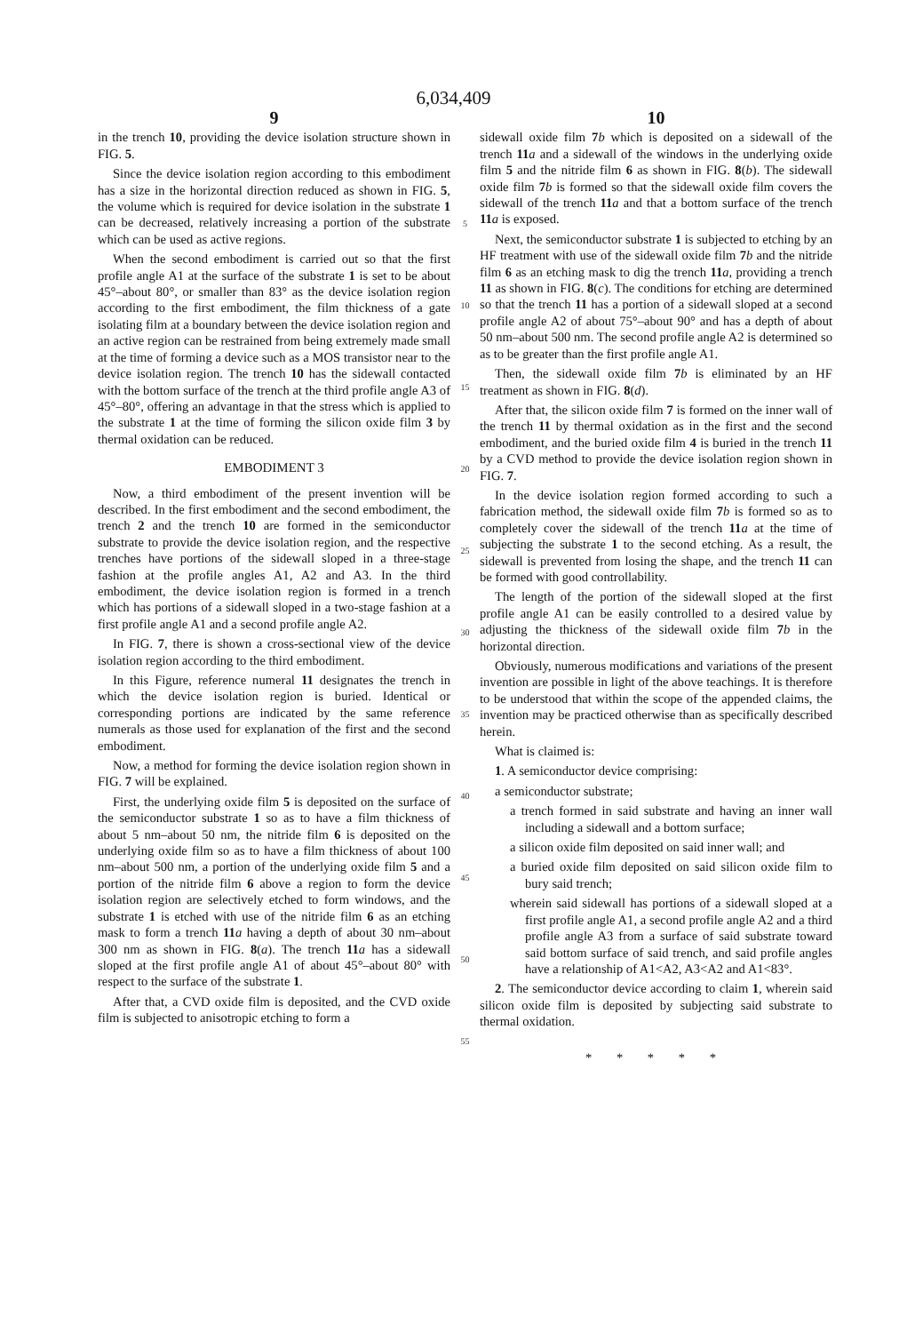6,034,409
9
in the trench 10, providing the device isolation structure shown in FIG. 5.
Since the device isolation region according to this embodiment has a size in the horizontal direction reduced as shown in FIG. 5, the volume which is required for device isolation in the substrate 1 can be decreased, relatively increasing a portion of the substrate which can be used as active regions.
When the second embodiment is carried out so that the first profile angle A1 at the surface of the substrate 1 is set to be about 45°–about 80°, or smaller than 83° as the device isolation region according to the first embodiment, the film thickness of a gate isolating film at a boundary between the device isolation region and an active region can be restrained from being extremely made small at the time of forming a device such as a MOS transistor near to the device isolation region. The trench 10 has the sidewall contacted with the bottom surface of the trench at the third profile angle A3 of 45°–80°, offering an advantage in that the stress which is applied to the substrate 1 at the time of forming the silicon oxide film 3 by thermal oxidation can be reduced.
EMBODIMENT 3
Now, a third embodiment of the present invention will be described. In the first embodiment and the second embodiment, the trench 2 and the trench 10 are formed in the semiconductor substrate to provide the device isolation region, and the respective trenches have portions of the sidewall sloped in a three-stage fashion at the profile angles A1, A2 and A3. In the third embodiment, the device isolation region is formed in a trench which has portions of a sidewall sloped in a two-stage fashion at a first profile angle A1 and a second profile angle A2.
In FIG. 7, there is shown a cross-sectional view of the device isolation region according to the third embodiment.
In this Figure, reference numeral 11 designates the trench in which the device isolation region is buried. Identical or corresponding portions are indicated by the same reference numerals as those used for explanation of the first and the second embodiment.
Now, a method for forming the device isolation region shown in FIG. 7 will be explained.
First, the underlying oxide film 5 is deposited on the surface of the semiconductor substrate 1 so as to have a film thickness of about 5 nm–about 50 nm, the nitride film 6 is deposited on the underlying oxide film so as to have a film thickness of about 100 nm–about 500 nm, a portion of the underlying oxide film 5 and a portion of the nitride film 6 above a region to form the device isolation region are selectively etched to form windows, and the substrate 1 is etched with use of the nitride film 6 as an etching mask to form a trench 11 a having a depth of about 30 nm–about 300 nm as shown in FIG. 8(a). The trench 11 a has a sidewall sloped at the first profile angle A1 of about 45°–about 80° with respect to the surface of the substrate 1.
After that, a CVD oxide film is deposited, and the CVD oxide film is subjected to anisotropic etching to form a
5
10
15
20
25
30
35
40
45
50
55
10
sidewall oxide film 7 b which is deposited on a sidewall of the trench 11 a and a sidewall of the windows in the underlying oxide film 5 and the nitride film 6 as shown in FIG. 8(b). The sidewall oxide film 7 b is formed so that the sidewall oxide film covers the sidewall of the trench 11 a and that a bottom surface of the trench 11 a is exposed.
Next, the semiconductor substrate 1 is subjected to etching by an HF treatment with use of the sidewall oxide film 7 b and the nitride film 6 as an etching mask to dig the trench 11 a, providing a trench 11 as shown in FIG. 8(c). The conditions for etching are determined so that the trench 11 has a portion of a sidewall sloped at a second profile angle A2 of about 75°–about 90° and has a depth of about 50 nm–about 500 nm. The second profile angle A2 is determined so as to be greater than the first profile angle A1.
Then, the sidewall oxide film 7 b is eliminated by an HF treatment as shown in FIG. 8(d).
After that, the silicon oxide film 7 is formed on the inner wall of the trench 11 by thermal oxidation as in the first and the second embodiment, and the buried oxide film 4 is buried in the trench 11 by a CVD method to provide the device isolation region shown in FIG. 7.
In the device isolation region formed according to such a fabrication method, the sidewall oxide film 7 b is formed so as to completely cover the sidewall of the trench 11 a at the time of subjecting the substrate 1 to the second etching. As a result, the sidewall is prevented from losing the shape, and the trench 11 can be formed with good controllability.
The length of the portion of the sidewall sloped at the first profile angle A1 can be easily controlled to a desired value by adjusting the thickness of the sidewall oxide film 7 b in the horizontal direction.
Obviously, numerous modifications and variations of the present invention are possible in light of the above teachings. It is therefore to be understood that within the scope of the appended claims, the invention may be practiced otherwise than as specifically described herein.
What is claimed is:
1. A semiconductor device comprising:
a semiconductor substrate;
a trench formed in said substrate and having an inner wall including a sidewall and a bottom surface;
a silicon oxide film deposited on said inner wall; and
a buried oxide film deposited on said silicon oxide film to bury said trench;
wherein said sidewall has portions of a sidewall sloped at a first profile angle A1, a second profile angle A2 and a third profile angle A3 from a surface of said substrate toward said bottom surface of said trench, and said profile angles have a relationship of A1<A2, A3<A2 and A1<83°.
2. The semiconductor device according to claim 1, wherein said silicon oxide film is deposited by subjecting said substrate to thermal oxidation.
* * * * *